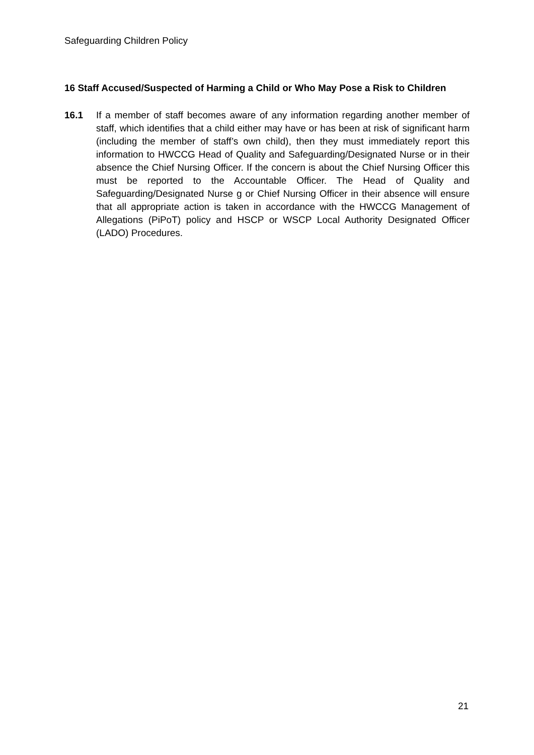Safeguarding Children Policy
16 Staff Accused/Suspected of Harming a Child or Who May Pose a Risk to Children
16.1 If a member of staff becomes aware of any information regarding another member of staff, which identifies that a child either may have or has been at risk of significant harm (including the member of staff’s own child), then they must immediately report this information to HWCCG Head of Quality and Safeguarding/Designated Nurse or in their absence the Chief Nursing Officer. If the concern is about the Chief Nursing Officer this must be reported to the Accountable Officer. The Head of Quality and Safeguarding/Designated Nurse g or Chief Nursing Officer in their absence will ensure that all appropriate action is taken in accordance with the HWCCG Management of Allegations (PiPoT) policy and HSCP or WSCP Local Authority Designated Officer (LADO) Procedures.
21